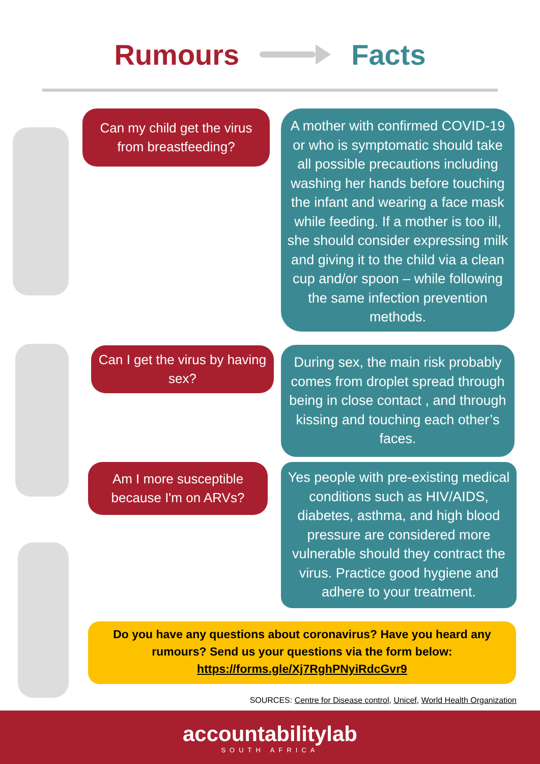Rumours Facts
Can my child get the virus from breastfeeding?
A mother with confirmed COVID-19 or who is symptomatic should take all possible precautions including washing her hands before touching the infant and wearing a face mask while feeding. If a mother is too ill, she should consider expressing milk and giving it to the child via a clean cup and/or spoon – while following the same infection prevention methods.
Can I get the virus by having sex?
During sex, the main risk probably comes from droplet spread through being in close contact , and through kissing and touching each other’s faces.
Am I more susceptible because I'm on ARVs?
Yes people with pre-existing medical conditions such as HIV/AIDS, diabetes, asthma, and high blood pressure are considered more vulnerable should they contract the virus. Practice good hygiene and adhere to your treatment.
Do you have any questions about coronavirus? Have you heard any rumours? Send us your questions via the form below:
https://forms.gle/Xj7RghPNyiRdcGvr9
SOURCES: Centre for Disease control, Unicef, World Health Organization
accountabilitylab
SOUTH AFRICA